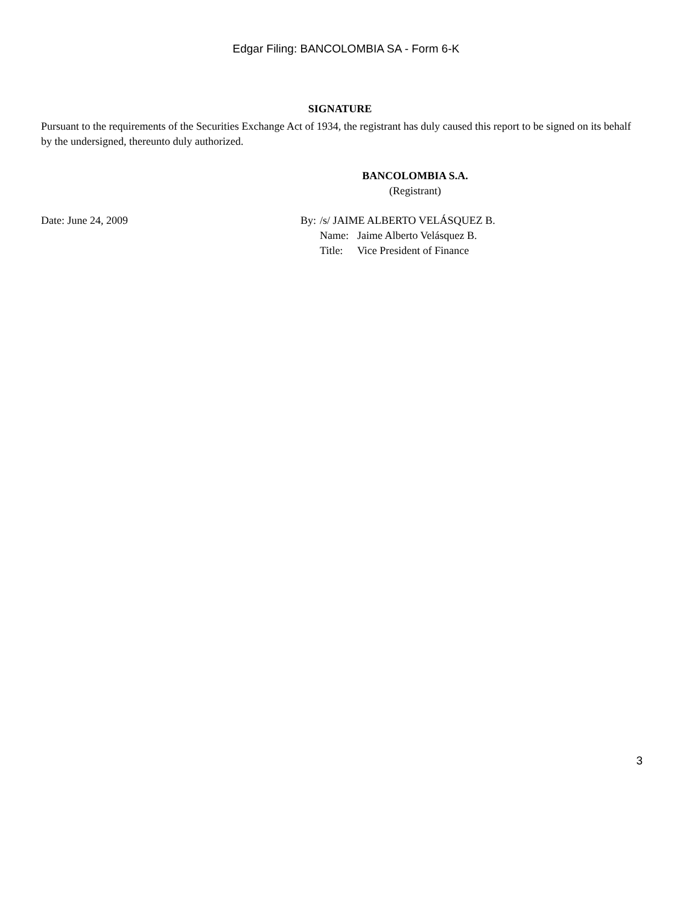Edgar Filing: BANCOLOMBIA SA - Form 6-K
SIGNATURE
Pursuant to the requirements of the Securities Exchange Act of 1934, the registrant has duly caused this report to be signed on its behalf by the undersigned, thereunto duly authorized.
BANCOLOMBIA S.A.
(Registrant)
Date: June 24, 2009
| By: | /s/ JAIME ALBERTO VELÁSQUEZ B. | |
| | Name: | Jaime Alberto Velásquez B. |
| | Title: | Vice President of Finance |
3